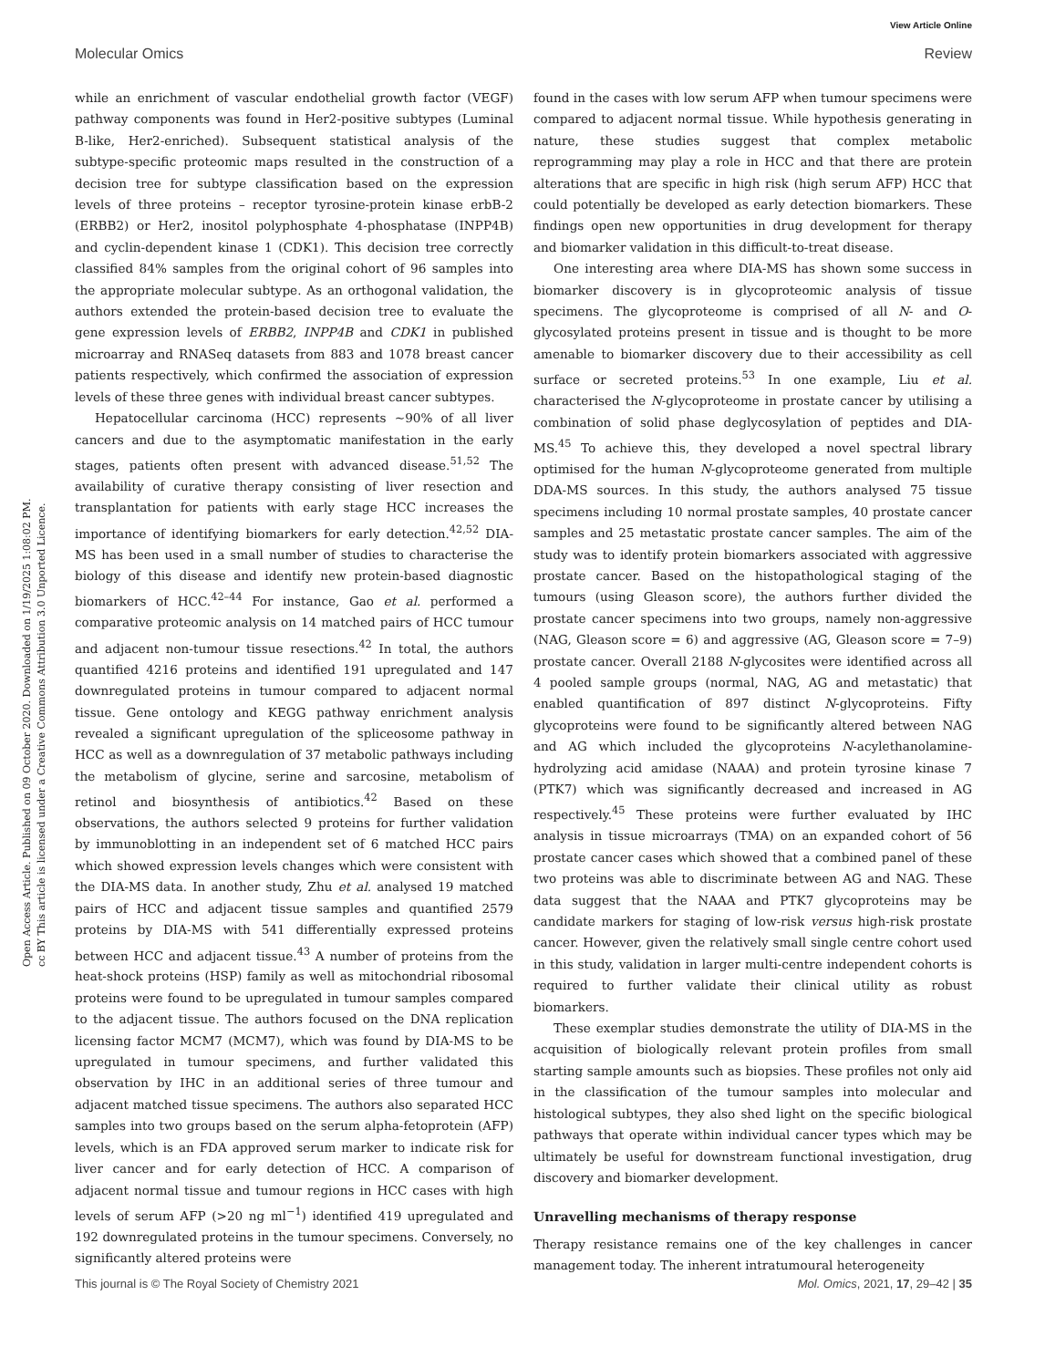View Article Online
Molecular Omics Review
Open Access Article. Published on 09 October 2020. Downloaded on 1/19/2025 1:08:02 PM.
cc BY This article is licensed under a Creative Commons Attribution 3.0 Unported Licence.
while an enrichment of vascular endothelial growth factor (VEGF) pathway components was found in Her2-positive subtypes (Luminal B-like, Her2-enriched). Subsequent statistical analysis of the subtype-specific proteomic maps resulted in the construction of a decision tree for subtype classification based on the expression levels of three proteins – receptor tyrosine-protein kinase erbB-2 (ERBB2) or Her2, inositol polyphosphate 4-phosphatase (INPP4B) and cyclin-dependent kinase 1 (CDK1). This decision tree correctly classified 84% samples from the original cohort of 96 samples into the appropriate molecular subtype. As an orthogonal validation, the authors extended the protein-based decision tree to evaluate the gene expression levels of ERBB2, INPP4B and CDK1 in published microarray and RNASeq datasets from 883 and 1078 breast cancer patients respectively, which confirmed the association of expression levels of these three genes with individual breast cancer subtypes.
Hepatocellular carcinoma (HCC) represents ∼90% of all liver cancers and due to the asymptomatic manifestation in the early stages, patients often present with advanced disease.<sup>51,52</sup> The availability of curative therapy consisting of liver resection and transplantation for patients with early stage HCC increases the importance of identifying biomarkers for early detection.<sup>42,52</sup> DIA-MS has been used in a small number of studies to characterise the biology of this disease and identify new protein-based diagnostic biomarkers of HCC.<sup>42–44</sup> For instance, Gao et al. performed a comparative proteomic analysis on 14 matched pairs of HCC tumour and adjacent non-tumour tissue resections.<sup>42</sup> In total, the authors quantified 4216 proteins and identified 191 upregulated and 147 downregulated proteins in tumour compared to adjacent normal tissue. Gene ontology and KEGG pathway enrichment analysis revealed a significant upregulation of the spliceosome pathway in HCC as well as a downregulation of 37 metabolic pathways including the metabolism of glycine, serine and sarcosine, metabolism of retinol and biosynthesis of antibiotics.<sup>42</sup> Based on these observations, the authors selected 9 proteins for further validation by immunoblotting in an independent set of 6 matched HCC pairs which showed expression levels changes which were consistent with the DIA-MS data. In another study, Zhu et al. analysed 19 matched pairs of HCC and adjacent tissue samples and quantified 2579 proteins by DIA-MS with 541 differentially expressed proteins between HCC and adjacent tissue.<sup>43</sup> A number of proteins from the heat-shock proteins (HSP) family as well as mitochondrial ribosomal proteins were found to be upregulated in tumour samples compared to the adjacent tissue. The authors focused on the DNA replication licensing factor MCM7 (MCM7), which was found by DIA-MS to be upregulated in tumour specimens, and further validated this observation by IHC in an additional series of three tumour and adjacent matched tissue specimens. The authors also separated HCC samples into two groups based on the serum alpha-fetoprotein (AFP) levels, which is an FDA approved serum marker to indicate risk for liver cancer and for early detection of HCC. A comparison of adjacent normal tissue and tumour regions in HCC cases with high levels of serum AFP (>20 ng ml<sup>−1</sup>) identified 419 upregulated and 192 downregulated proteins in the tumour specimens. Conversely, no significantly altered proteins were
found in the cases with low serum AFP when tumour specimens were compared to adjacent normal tissue. While hypothesis generating in nature, these studies suggest that complex metabolic reprogramming may play a role in HCC and that there are protein alterations that are specific in high risk (high serum AFP) HCC that could potentially be developed as early detection biomarkers. These findings open new opportunities in drug development for therapy and biomarker validation in this difficult-to-treat disease.
One interesting area where DIA-MS has shown some success in biomarker discovery is in glycoproteomic analysis of tissue specimens. The glycoproteome is comprised of all N- and O-glycosylated proteins present in tissue and is thought to be more amenable to biomarker discovery due to their accessibility as cell surface or secreted proteins.<sup>53</sup> In one example, Liu et al. characterised the N-glycoproteome in prostate cancer by utilising a combination of solid phase deglycosylation of peptides and DIA-MS.<sup>45</sup> To achieve this, they developed a novel spectral library optimised for the human N-glycoproteome generated from multiple DDA-MS sources. In this study, the authors analysed 75 tissue specimens including 10 normal prostate samples, 40 prostate cancer samples and 25 metastatic prostate cancer samples. The aim of the study was to identify protein biomarkers associated with aggressive prostate cancer. Based on the histopathological staging of the tumours (using Gleason score), the authors further divided the prostate cancer specimens into two groups, namely non-aggressive (NAG, Gleason score = 6) and aggressive (AG, Gleason score = 7–9) prostate cancer. Overall 2188 N-glycosites were identified across all 4 pooled sample groups (normal, NAG, AG and metastatic) that enabled quantification of 897 distinct N-glycoproteins. Fifty glycoproteins were found to be significantly altered between NAG and AG which included the glycoproteins N-acylethanolamine-hydrolyzing acid amidase (NAAA) and protein tyrosine kinase 7 (PTK7) which was significantly decreased and increased in AG respectively.<sup>45</sup> These proteins were further evaluated by IHC analysis in tissue microarrays (TMA) on an expanded cohort of 56 prostate cancer cases which showed that a combined panel of these two proteins was able to discriminate between AG and NAG. These data suggest that the NAAA and PTK7 glycoproteins may be candidate markers for staging of low-risk versus high-risk prostate cancer. However, given the relatively small single centre cohort used in this study, validation in larger multi-centre independent cohorts is required to further validate their clinical utility as robust biomarkers.
These exemplar studies demonstrate the utility of DIA-MS in the acquisition of biologically relevant protein profiles from small starting sample amounts such as biopsies. These profiles not only aid in the classification of the tumour samples into molecular and histological subtypes, they also shed light on the specific biological pathways that operate within individual cancer types which may be ultimately be useful for downstream functional investigation, drug discovery and biomarker development.
Unravelling mechanisms of therapy response
Therapy resistance remains one of the key challenges in cancer management today. The inherent intratumoural heterogeneity
This journal is © The Royal Society of Chemistry 2021 Mol. Omics, 2021, 17, 29–42 | 35